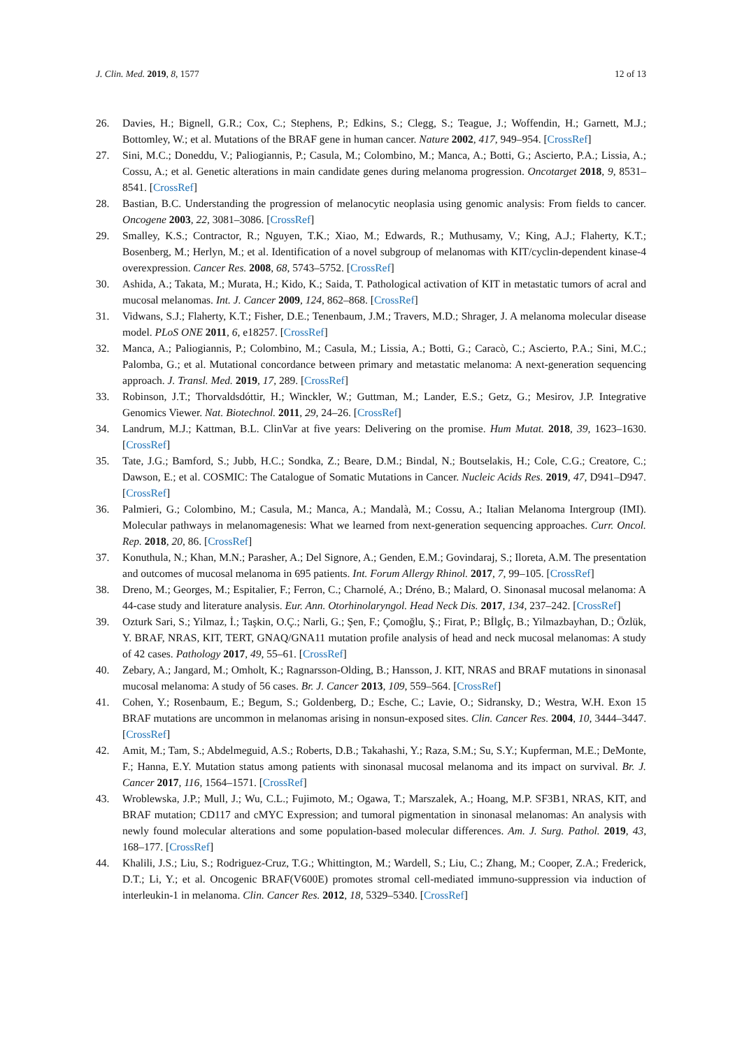J. Clin. Med. 2019, 8, 1577 12 of 13
26. Davies, H.; Bignell, G.R.; Cox, C.; Stephens, P.; Edkins, S.; Clegg, S.; Teague, J.; Woffendin, H.; Garnett, M.J.; Bottomley, W.; et al. Mutations of the BRAF gene in human cancer. Nature 2002, 417, 949–954. [CrossRef]
27. Sini, M.C.; Doneddu, V.; Paliogiannis, P.; Casula, M.; Colombino, M.; Manca, A.; Botti, G.; Ascierto, P.A.; Lissia, A.; Cossu, A.; et al. Genetic alterations in main candidate genes during melanoma progression. Oncotarget 2018, 9, 8531–8541. [CrossRef]
28. Bastian, B.C. Understanding the progression of melanocytic neoplasia using genomic analysis: From fields to cancer. Oncogene 2003, 22, 3081–3086. [CrossRef]
29. Smalley, K.S.; Contractor, R.; Nguyen, T.K.; Xiao, M.; Edwards, R.; Muthusamy, V.; King, A.J.; Flaherty, K.T.; Bosenberg, M.; Herlyn, M.; et al. Identification of a novel subgroup of melanomas with KIT/cyclin-dependent kinase-4 overexpression. Cancer Res. 2008, 68, 5743–5752. [CrossRef]
30. Ashida, A.; Takata, M.; Murata, H.; Kido, K.; Saida, T. Pathological activation of KIT in metastatic tumors of acral and mucosal melanomas. Int. J. Cancer 2009, 124, 862–868. [CrossRef]
31. Vidwans, S.J.; Flaherty, K.T.; Fisher, D.E.; Tenenbaum, J.M.; Travers, M.D.; Shrager, J. A melanoma molecular disease model. PLoS ONE 2011, 6, e18257. [CrossRef]
32. Manca, A.; Paliogiannis, P.; Colombino, M.; Casula, M.; Lissia, A.; Botti, G.; Caracò, C.; Ascierto, P.A.; Sini, M.C.; Palomba, G.; et al. Mutational concordance between primary and metastatic melanoma: A next-generation sequencing approach. J. Transl. Med. 2019, 17, 289. [CrossRef]
33. Robinson, J.T.; Thorvaldsdóttir, H.; Winckler, W.; Guttman, M.; Lander, E.S.; Getz, G.; Mesirov, J.P. Integrative Genomics Viewer. Nat. Biotechnol. 2011, 29, 24–26. [CrossRef]
34. Landrum, M.J.; Kattman, B.L. ClinVar at five years: Delivering on the promise. Hum Mutat. 2018, 39, 1623–1630. [CrossRef]
35. Tate, J.G.; Bamford, S.; Jubb, H.C.; Sondka, Z.; Beare, D.M.; Bindal, N.; Boutselakis, H.; Cole, C.G.; Creatore, C.; Dawson, E.; et al. COSMIC: The Catalogue of Somatic Mutations in Cancer. Nucleic Acids Res. 2019, 47, D941–D947. [CrossRef]
36. Palmieri, G.; Colombino, M.; Casula, M.; Manca, A.; Mandalà, M.; Cossu, A.; Italian Melanoma Intergroup (IMI). Molecular pathways in melanomagenesis: What we learned from next-generation sequencing approaches. Curr. Oncol. Rep. 2018, 20, 86. [CrossRef]
37. Konuthula, N.; Khan, M.N.; Parasher, A.; Del Signore, A.; Genden, E.M.; Govindaraj, S.; Iloreta, A.M. The presentation and outcomes of mucosal melanoma in 695 patients. Int. Forum Allergy Rhinol. 2017, 7, 99–105. [CrossRef]
38. Dreno, M.; Georges, M.; Espitalier, F.; Ferron, C.; Charnolé, A.; Dréno, B.; Malard, O. Sinonasal mucosal melanoma: A 44-case study and literature analysis. Eur. Ann. Otorhinolaryngol. Head Neck Dis. 2017, 134, 237–242. [CrossRef]
39. Ozturk Sari, S.; Yilmaz, İ.; Taşkin, O.Ç.; Narli, G.; Şen, F.; Çomoğlu, Ş.; Firat, P.; Bİlgİç, B.; Yilmazbayhan, D.; Özlük, Y. BRAF, NRAS, KIT, TERT, GNAQ/GNA11 mutation profile analysis of head and neck mucosal melanomas: A study of 42 cases. Pathology 2017, 49, 55–61. [CrossRef]
40. Zebary, A.; Jangard, M.; Omholt, K.; Ragnarsson-Olding, B.; Hansson, J. KIT, NRAS and BRAF mutations in sinonasal mucosal melanoma: A study of 56 cases. Br. J. Cancer 2013, 109, 559–564. [CrossRef]
41. Cohen, Y.; Rosenbaum, E.; Begum, S.; Goldenberg, D.; Esche, C.; Lavie, O.; Sidransky, D.; Westra, W.H. Exon 15 BRAF mutations are uncommon in melanomas arising in nonsun-exposed sites. Clin. Cancer Res. 2004, 10, 3444–3447. [CrossRef]
42. Amit, M.; Tam, S.; Abdelmeguid, A.S.; Roberts, D.B.; Takahashi, Y.; Raza, S.M.; Su, S.Y.; Kupferman, M.E.; DeMonte, F.; Hanna, E.Y. Mutation status among patients with sinonasal mucosal melanoma and its impact on survival. Br. J. Cancer 2017, 116, 1564–1571. [CrossRef]
43. Wroblewska, J.P.; Mull, J.; Wu, C.L.; Fujimoto, M.; Ogawa, T.; Marszalek, A.; Hoang, M.P. SF3B1, NRAS, KIT, and BRAF mutation; CD117 and cMYC Expression; and tumoral pigmentation in sinonasal melanomas: An analysis with newly found molecular alterations and some population-based molecular differences. Am. J. Surg. Pathol. 2019, 43, 168–177. [CrossRef]
44. Khalili, J.S.; Liu, S.; Rodriguez-Cruz, T.G.; Whittington, M.; Wardell, S.; Liu, C.; Zhang, M.; Cooper, Z.A.; Frederick, D.T.; Li, Y.; et al. Oncogenic BRAF(V600E) promotes stromal cell-mediated immuno-suppression via induction of interleukin-1 in melanoma. Clin. Cancer Res. 2012, 18, 5329–5340. [CrossRef]